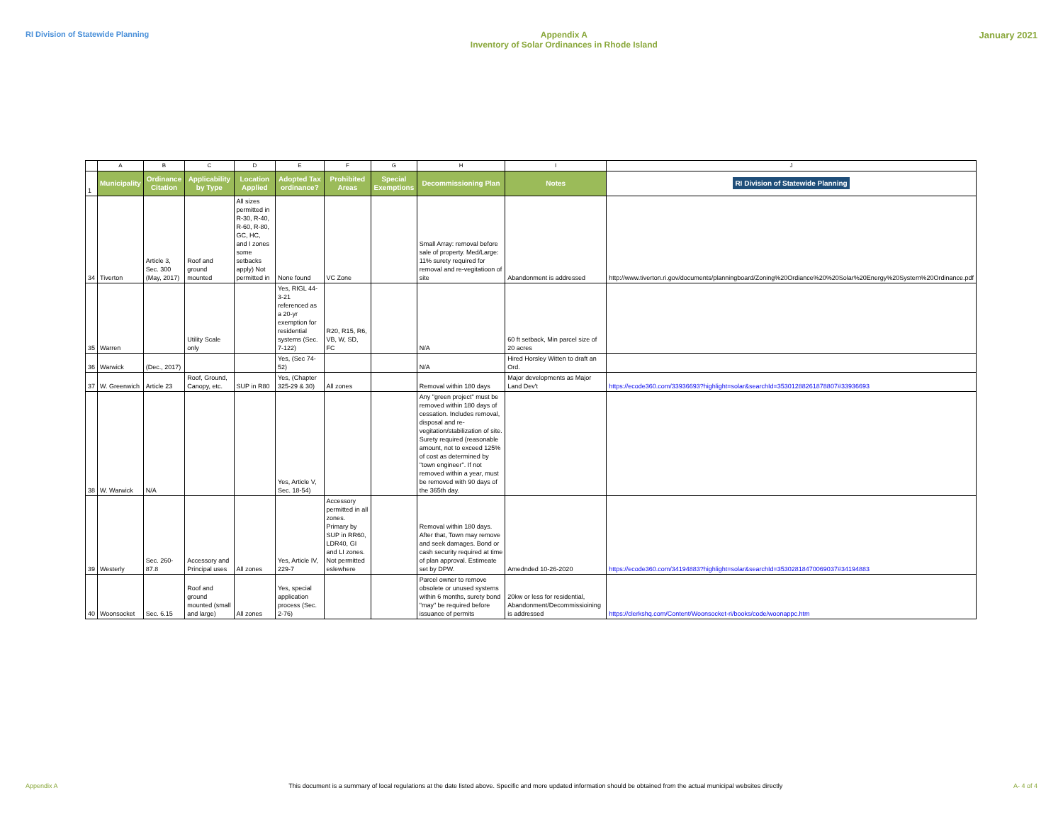RI Division of Statewide Planning
Appendix A
Inventory of Solar Ordinances in Rhode Island
January 2021
| | A | B | C | D | E | F | G | H | I | J |
| 1 | Municipality | Ordinance Citation | Applicability by Type | Location Applied | Adopted Tax ordinance? | Prohibited Areas | Special Exemptions | Decommissioning Plan | Notes | RI Division of Statewide Planning |
| 34 | Tiverton | Article 3, Sec. 300 (May, 2017) | Roof and ground mounted | All sizes permitted in R-30, R-40, R-60, R-80, GC, HC, and I zones some setbacks apply) Not permitted in | None found | VC Zone | | Small Array: removal before sale of property. Med/Large: 11% surety required for removal and re-vegitatioon of site | Abandonment is addressed | http://www.tiverton.ri.gov/documents/planningboard/Zoning%20Ordiance%20%20Solar%20Energy%20System%20Ordinance.pdf |
| 35 | Warren | | Utility Scale only | | Yes, RIGL 44-3-21 referenced as a 20-yr exemption for residential systems (Sec. 7-122) | R20, R15, R6, VB, W, SD, FC | | N/A | 60 ft setback, Min parcel size of 20 acres | |
| 36 | Warwick | (Dec., 2017) | | | Yes, (Sec 74-52) | | | N/A | Hired Horsley Witten to draft an Ord. | |
| 37 | W. Greenwich | Article 23 | Roof, Ground, Canopy, etc. | SUP in R80 | Yes, (Chapter 325-29 & 30) | All zones | | Removal within 180 days | Major developments as Major Land Dev't | https://ecode360.com/33936693?highlight=solar&searchId=35301288261878807#33936693 |
| 38 | W. Warwick | N/A | | | Yes, Article V, Sec. 18-54) | | | Any "green project" must be removed within 180 days of cessation. Includes removal, disposal and re-vegitation/stabilization of site. Surety required (reasonable amount, not to exceed 125% of cost as determined by "town engineer". If not removed within a year, must be removed with 90 days of the 365th day. | | |
| 39 | Westerly | Sec. 260-87.8 | Accessory and Principal uses | All zones | Yes, Article IV, 229-7 | Accessory permitted in all zones. Primary by SUP in RR60, LDR40, GI and LI zones. Not permitted eslewhere | | Removal within 180 days. After that, Town may remove and seek damages. Bond or cash security required at time of plan approval. Estimeate set by DPW. | Amednded 10-26-2020 | https://ecode360.com/34194883?highlight=solar&searchId=35302818470069037#34194883 |
| 40 | Woonsocket | Sec. 6.15 | Roof and ground mounted (small and large) | All zones | Yes, special application process (Sec. 2-76) | | | Parcel owner to remove obsolete or unused systems within 6 months, surety bond "may" be required before issuance of permits | 20kw or less for residential, Abandonment/Decommissioining is addressed | https://clerkshq.com/Content/Woonsocket-ri/books/code/woonappc.htm |
Appendix A This document is a summary of local regulations at the date listed above. Specific and more updated information should be obtained from the actual municipal websites directly A- 4 of 4